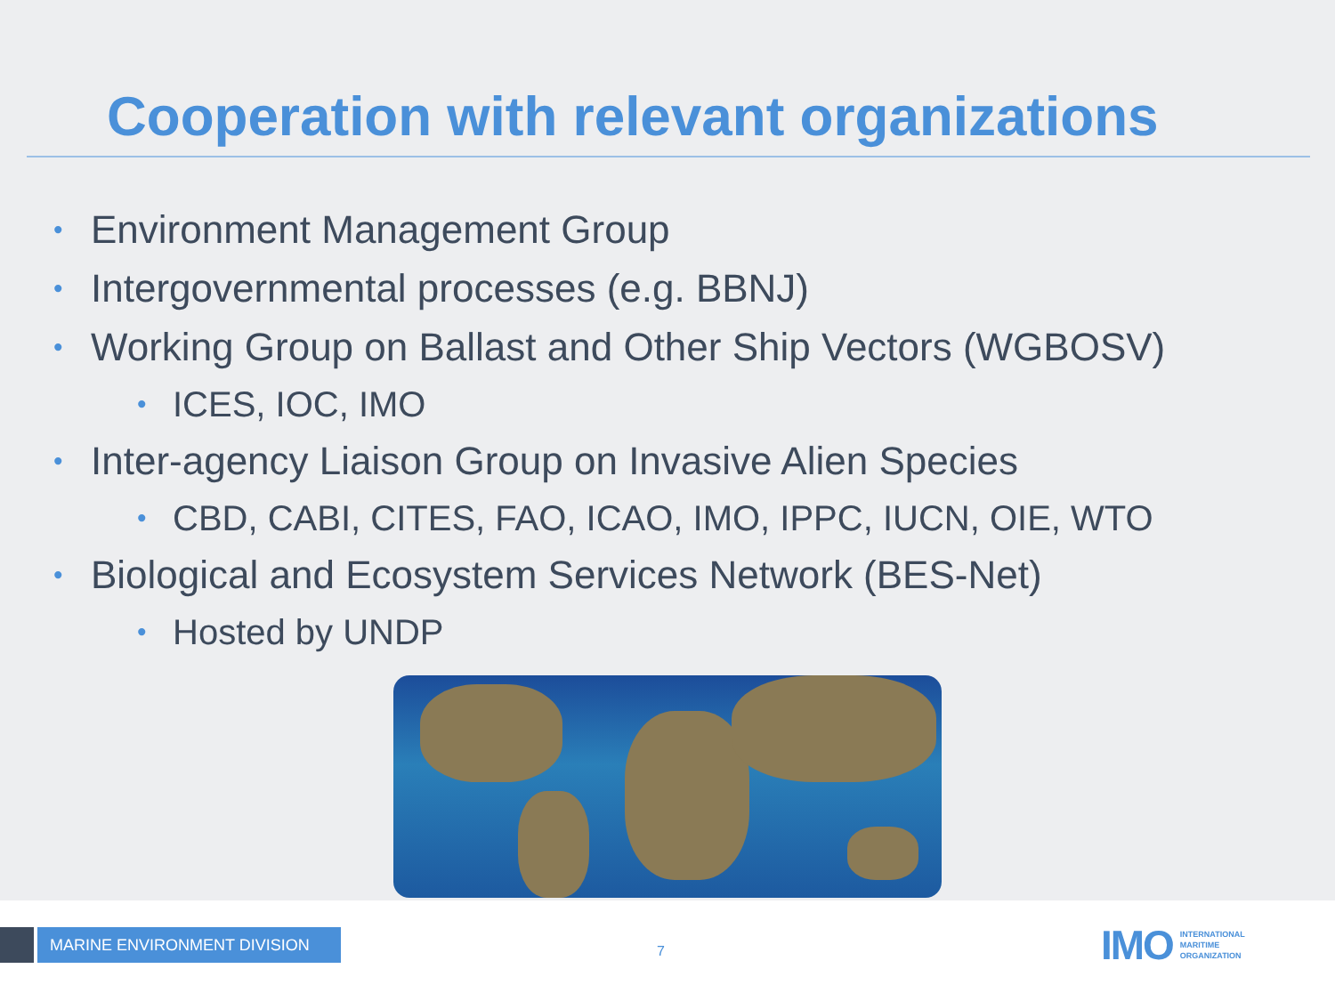Cooperation with relevant organizations
• Environment Management Group
• Intergovernmental processes (e.g. BBNJ)
• Working Group on Ballast and Other Ship Vectors (WGBOSV)
• ICES, IOC, IMO
• Inter-agency Liaison Group on Invasive Alien Species
• CBD, CABI, CITES, FAO, ICAO, IMO, IPPC, IUCN, OIE, WTO
• Biological and Ecosystem Services Network (BES-Net)
• Hosted by UNDP
MARINE ENVIRONMENT DIVISION
7
IMO
INTERNATIONAL
MARITIME
ORGANIZATION